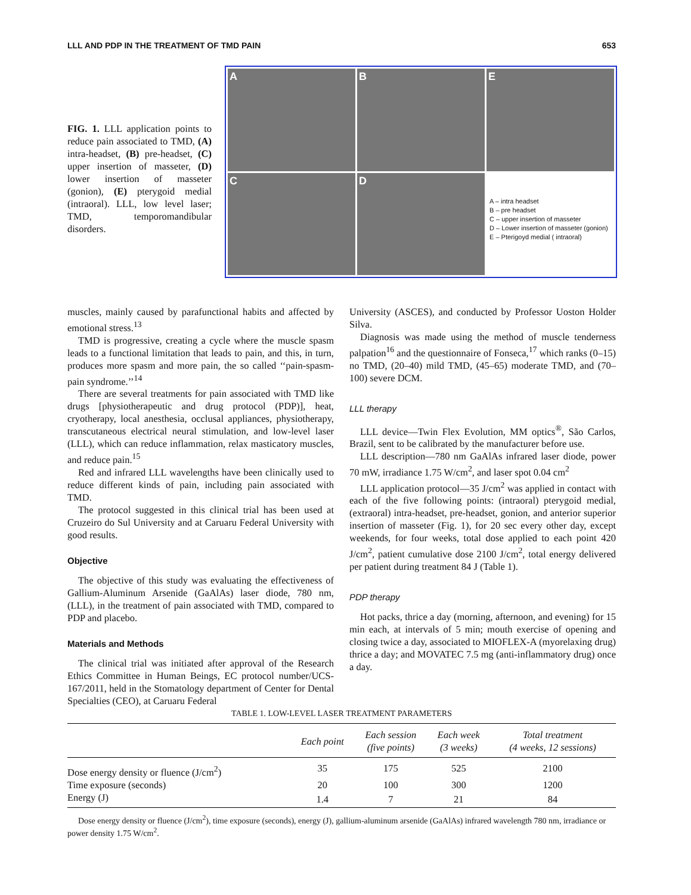LLL AND PDP IN THE TREATMENT OF TMD PAIN 653
FIG. 1. LLL application points to reduce pain associated to TMD, (A) intra-headset, (B) pre-headset, (C) upper insertion of masseter, (D) lower insertion of masseter (gonion), (E) pterygoid medial (intraoral). LLL, low level laser; TMD, temporomandibular disorders.
A
B
E
C
D
A – intra headset
B – pre headset
C – upper insertion of masseter
D – Lower insertion of masseter (gonion)
E – Pterigoyd medial ( intraoral)
muscles, mainly caused by parafunctional habits and affected by emotional stress.<sup>13</sup>
TMD is progressive, creating a cycle where the muscle spasm leads to a functional limitation that leads to pain, and this, in turn, produces more spasm and more pain, the so called ‘‘pain-spasm-pain syndrome.’’<sup>14</sup>
There are several treatments for pain associated with TMD like drugs [physiotherapeutic and drug protocol (PDP)], heat, cryotherapy, local anesthesia, occlusal appliances, physiotherapy, transcutaneous electrical neural stimulation, and low-level laser (LLL), which can reduce inflammation, relax masticatory muscles, and reduce pain.<sup>15</sup>
Red and infrared LLL wavelengths have been clinically used to reduce different kinds of pain, including pain associated with TMD.
The protocol suggested in this clinical trial has been used at Cruzeiro do Sul University and at Caruaru Federal University with good results.
Objective
The objective of this study was evaluating the effectiveness of Gallium-Aluminum Arsenide (GaAlAs) laser diode, 780 nm, (LLL), in the treatment of pain associated with TMD, compared to PDP and placebo.
Materials and Methods
The clinical trial was initiated after approval of the Research Ethics Committee in Human Beings, EC protocol number/UCS-167/2011, held in the Stomatology department of Center for Dental Specialties (CEO), at Caruaru Federal
University (ASCES), and conducted by Professor Uoston Holder Silva.
Diagnosis was made using the method of muscle tenderness palpation<sup>16</sup> and the questionnaire of Fonseca,<sup>17</sup> which ranks (0–15) no TMD, (20–40) mild TMD, (45–65) moderate TMD, and (70–100) severe DCM.
LLL therapy
LLL device—Twin Flex Evolution, MM optics<sup>®</sup>, São Carlos, Brazil, sent to be calibrated by the manufacturer before use.
LLL description—780 nm GaAlAs infrared laser diode, power 70 mW, irradiance 1.75 W/cm<sup>2</sup>, and laser spot 0.04 cm<sup>2</sup>
LLL application protocol—35 J/cm<sup>2</sup> was applied in contact with each of the five following points: (intraoral) pterygoid medial, (extraoral) intra-headset, pre-headset, gonion, and anterior superior insertion of masseter (Fig. 1), for 20 sec every other day, except weekends, for four weeks, total dose applied to each point 420 J/cm<sup>2</sup>, patient cumulative dose 2100 J/cm<sup>2</sup>, total energy delivered per patient during treatment 84 J (Table 1).
PDP therapy
Hot packs, thrice a day (morning, afternoon, and evening) for 15 min each, at intervals of 5 min; mouth exercise of opening and closing twice a day, associated to MIOFLEX-A (myorelaxing drug) thrice a day; and MOVATEC 7.5 mg (anti-inflammatory drug) once a day.
TABLE 1. LOW-LEVEL LASER TREATMENT PARAMETERS
| | Each point | Each session (five points) | Each week (3 weeks) | Total treatment (4 weeks, 12 sessions) |
| --- | --- | --- | --- | --- |
| Dose energy density or fluence (J/cm<sup>2</sup>) | 35 | 175 | 525 | 2100 |
| Time exposure (seconds) | 20 | 100 | 300 | 1200 |
| Energy (J) | 1.4 | 7 | 21 | 84 |
Dose energy density or fluence (J/cm<sup>2</sup>), time exposure (seconds), energy (J), gallium-aluminum arsenide (GaAlAs) infrared wavelength 780 nm, irradiance or power density 1.75 W/cm<sup>2</sup>.